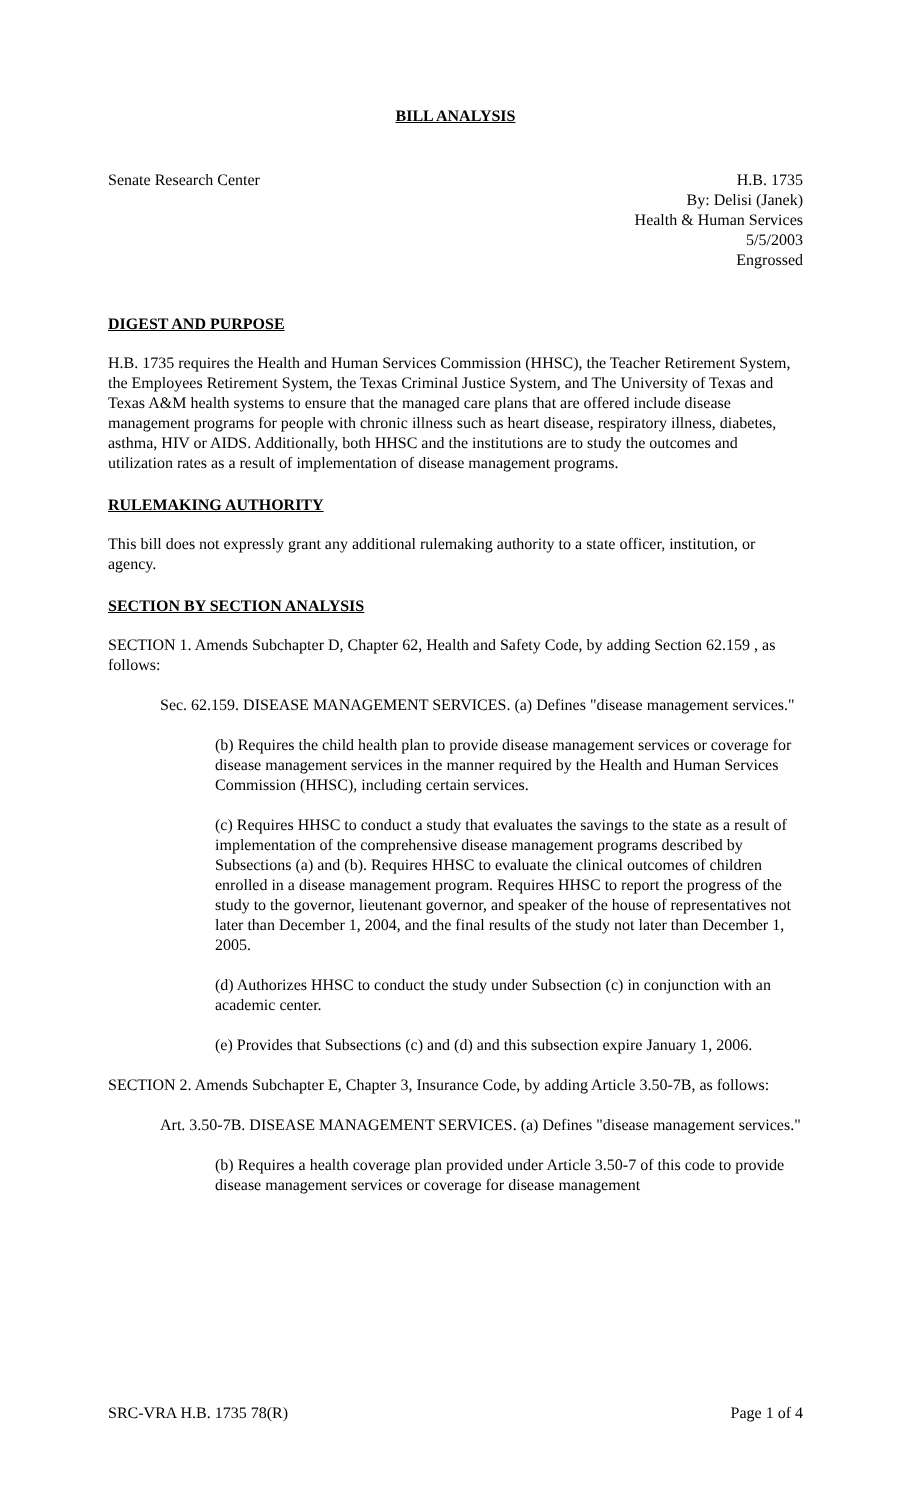BILL ANALYSIS
Senate Research Center H.B. 1735
By: Delisi (Janek)
Health & Human Services
5/5/2003
Engrossed
DIGEST AND PURPOSE
H.B. 1735 requires the Health and Human Services Commission (HHSC), the Teacher Retirement System, the Employees Retirement System, the Texas Criminal Justice System, and The University of Texas and Texas A&M health systems to ensure that the managed care plans that are offered include disease management programs for people with chronic illness such as heart disease, respiratory illness, diabetes, asthma, HIV or AIDS. Additionally, both HHSC and the institutions are to study the outcomes and utilization rates as a result of implementation of disease management programs.
RULEMAKING AUTHORITY
This bill does not expressly grant any additional rulemaking authority to a state officer, institution, or agency.
SECTION BY SECTION ANALYSIS
SECTION 1. Amends Subchapter D, Chapter 62, Health and Safety Code, by adding Section 62.159 , as follows:
Sec. 62.159. DISEASE MANAGEMENT SERVICES. (a) Defines "disease management services."
(b) Requires the child health plan to provide disease management services or coverage for disease management services in the manner required by the Health and Human Services Commission (HHSC), including certain services.
(c) Requires HHSC to conduct a study that evaluates the savings to the state as a result of implementation of the comprehensive disease management programs described by Subsections (a) and (b). Requires HHSC to evaluate the clinical outcomes of children enrolled in a disease management program. Requires HHSC to report the progress of the study to the governor, lieutenant governor, and speaker of the house of representatives not later than December 1, 2004, and the final results of the study not later than December 1, 2005.
(d) Authorizes HHSC to conduct the study under Subsection (c) in conjunction with an academic center.
(e) Provides that Subsections (c) and (d) and this subsection expire January 1, 2006.
SECTION 2. Amends Subchapter E, Chapter 3, Insurance Code, by adding Article 3.50-7B, as follows:
Art. 3.50-7B. DISEASE MANAGEMENT SERVICES. (a) Defines "disease management services."
(b) Requires a health coverage plan provided under Article 3.50-7 of this code to provide disease management services or coverage for disease management
SRC-VRA H.B. 1735 78(R) Page 1 of 4